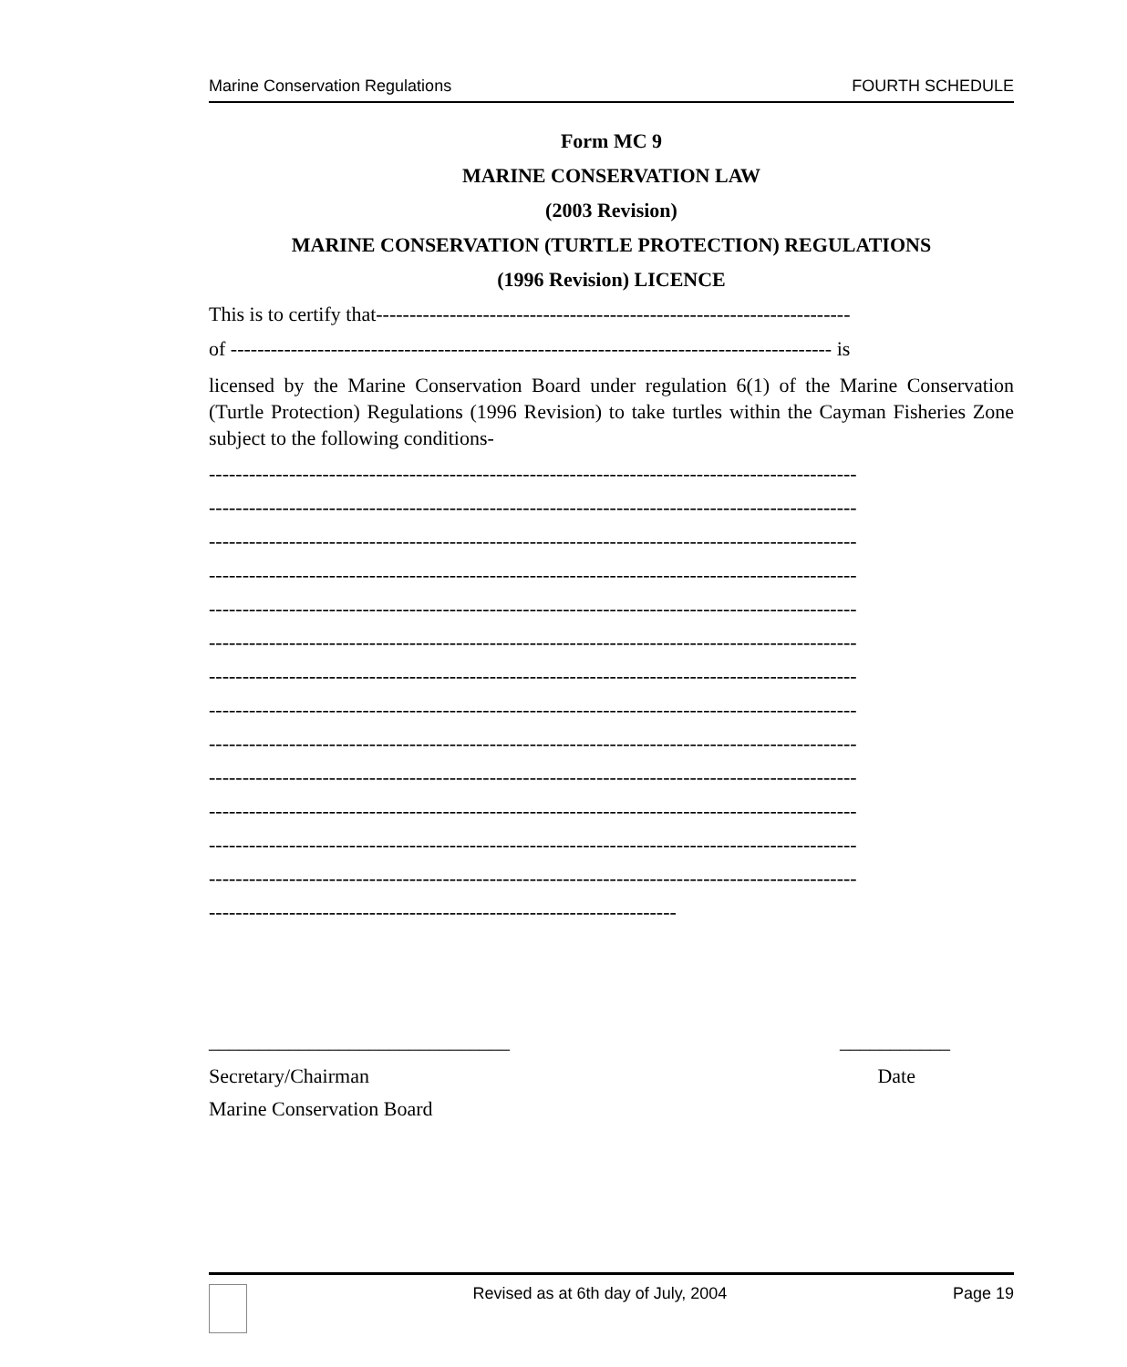Marine Conservation Regulations FOURTH SCHEDULE
Form MC 9
MARINE CONSERVATION LAW
(2003 Revision)
MARINE CONSERVATION (TURTLE PROTECTION) REGULATIONS
(1996 Revision) LICENCE
This is to certify that-----------------------------------------------------------------------
of ------------------------------------------------------------------------------------------ is
licensed by the Marine Conservation Board under regulation 6(1) of the Marine Conservation (Turtle Protection) Regulations (1996 Revision) to take turtles within the Cayman Fisheries Zone subject to the following conditions-
-------------------------------------------------------------------------------------------------
-------------------------------------------------------------------------------------------------
-------------------------------------------------------------------------------------------------
-------------------------------------------------------------------------------------------------
-------------------------------------------------------------------------------------------------
-------------------------------------------------------------------------------------------------
-------------------------------------------------------------------------------------------------
-------------------------------------------------------------------------------------------------
-------------------------------------------------------------------------------------------------
-------------------------------------------------------------------------------------------------
-------------------------------------------------------------------------------------------------
-------------------------------------------------------------------------------------------------
-------------------------------------------------------------------------------------------------
----------------------------------------------------------------------
______________________________ ___________
Secretary/Chairman Date
Marine Conservation Board
Revised as at 6th day of July, 2004 Page 19